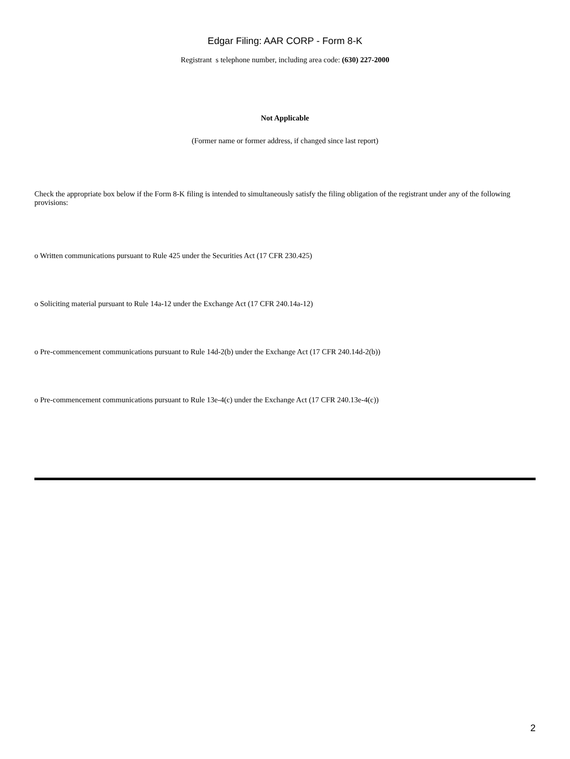Edgar Filing: AAR CORP - Form 8-K
Registrant s telephone number, including area code: (630) 227-2000
Not Applicable
(Former name or former address, if changed since last report)
Check the appropriate box below if the Form 8-K filing is intended to simultaneously satisfy the filing obligation of the registrant under any of the following provisions:
o Written communications pursuant to Rule 425 under the Securities Act (17 CFR 230.425)
o Soliciting material pursuant to Rule 14a-12 under the Exchange Act (17 CFR 240.14a-12)
o Pre-commencement communications pursuant to Rule 14d-2(b) under the Exchange Act (17 CFR 240.14d-2(b))
o Pre-commencement communications pursuant to Rule 13e-4(c) under the Exchange Act (17 CFR 240.13e-4(c))
2